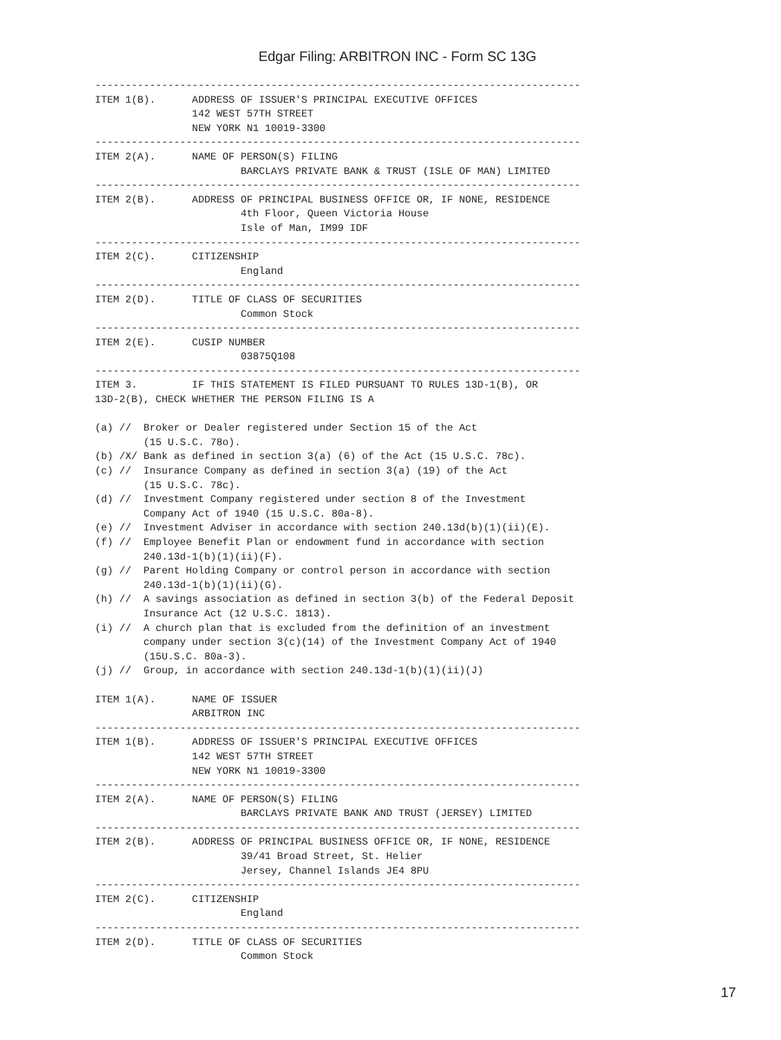Edgar Filing: ARBITRON INC - Form SC 13G
--------------------------------------------------------------------------------
ITEM 1(B).      ADDRESS OF ISSUER'S PRINCIPAL EXECUTIVE OFFICES
                142 WEST 57TH STREET
                NEW YORK N1 10019-3300
--------------------------------------------------------------------------------
ITEM 2(A).      NAME OF PERSON(S) FILING
                        BARCLAYS PRIVATE BANK & TRUST (ISLE OF MAN) LIMITED
--------------------------------------------------------------------------------
ITEM 2(B).      ADDRESS OF PRINCIPAL BUSINESS OFFICE OR, IF NONE, RESIDENCE
                        4th Floor, Queen Victoria House
                        Isle of Man, IM99 IDF
--------------------------------------------------------------------------------
ITEM 2(C).      CITIZENSHIP
                        England
--------------------------------------------------------------------------------
ITEM 2(D).      TITLE OF CLASS OF SECURITIES
                        Common Stock
--------------------------------------------------------------------------------
ITEM 2(E).      CUSIP NUMBER
                        03875Q108
--------------------------------------------------------------------------------
ITEM 3.         IF THIS STATEMENT IS FILED PURSUANT TO RULES 13D-1(B), OR
13D-2(B), CHECK WHETHER THE PERSON FILING IS A

(a) //  Broker or Dealer registered under Section 15 of the Act
        (15 U.S.C. 78o).
(b) /X/ Bank as defined in section 3(a) (6) of the Act (15 U.S.C. 78c).
(c) //  Insurance Company as defined in section 3(a) (19) of the Act
        (15 U.S.C. 78c).
(d) //  Investment Company registered under section 8 of the Investment
        Company Act of 1940 (15 U.S.C. 80a-8).
(e) //  Investment Adviser in accordance with section 240.13d(b)(1)(ii)(E).
(f) //  Employee Benefit Plan or endowment fund in accordance with section
        240.13d-1(b)(1)(ii)(F).
(g) //  Parent Holding Company or control person in accordance with section
        240.13d-1(b)(1)(ii)(G).
(h) //  A savings association as defined in section 3(b) of the Federal Deposit
        Insurance Act (12 U.S.C. 1813).
(i) //  A church plan that is excluded from the definition of an investment
        company under section 3(c)(14) of the Investment Company Act of 1940
        (15U.S.C. 80a-3).
(j) //  Group, in accordance with section 240.13d-1(b)(1)(ii)(J)

ITEM 1(A).      NAME OF ISSUER
                ARBITRON INC
--------------------------------------------------------------------------------
ITEM 1(B).      ADDRESS OF ISSUER'S PRINCIPAL EXECUTIVE OFFICES
                142 WEST 57TH STREET
                NEW YORK N1 10019-3300
--------------------------------------------------------------------------------
ITEM 2(A).      NAME OF PERSON(S) FILING
                        BARCLAYS PRIVATE BANK AND TRUST (JERSEY) LIMITED
--------------------------------------------------------------------------------
ITEM 2(B).      ADDRESS OF PRINCIPAL BUSINESS OFFICE OR, IF NONE, RESIDENCE
                        39/41 Broad Street, St. Helier
                        Jersey, Channel Islands JE4 8PU
--------------------------------------------------------------------------------
ITEM 2(C).      CITIZENSHIP
                        England
--------------------------------------------------------------------------------
ITEM 2(D).      TITLE OF CLASS OF SECURITIES
                        Common Stock
17